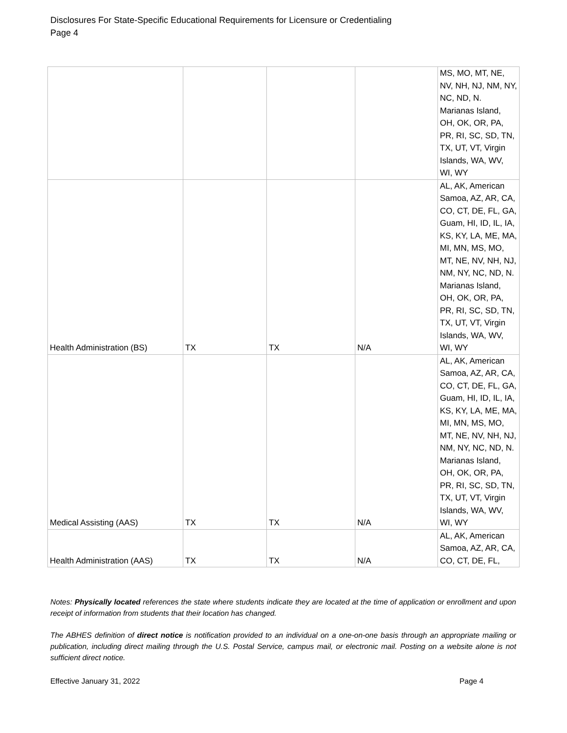Disclosures For State-Specific Educational Requirements for Licensure or Credentialing
Page 4
| | | | | MS, MO, MT, NE, NV, NH, NJ, NM, NY, NC, ND, N. Marianas Island, OH, OK, OR, PA, PR, RI, SC, SD, TN, TX, UT, VT, Virgin Islands, WA, WV, WI, WY |
| Health Administration (BS) | TX | TX | N/A | AL, AK, American Samoa, AZ, AR, CA, CO, CT, DE, FL, GA, Guam, HI, ID, IL, IA, KS, KY, LA, ME, MA, MI, MN, MS, MO, MT, NE, NV, NH, NJ, NM, NY, NC, ND, N. Marianas Island, OH, OK, OR, PA, PR, RI, SC, SD, TN, TX, UT, VT, Virgin Islands, WA, WV, WI, WY |
| Medical Assisting (AAS) | TX | TX | N/A | AL, AK, American Samoa, AZ, AR, CA, CO, CT, DE, FL, GA, Guam, HI, ID, IL, IA, KS, KY, LA, ME, MA, MI, MN, MS, MO, MT, NE, NV, NH, NJ, NM, NY, NC, ND, N. Marianas Island, OH, OK, OR, PA, PR, RI, SC, SD, TN, TX, UT, VT, Virgin Islands, WA, WV, WI, WY |
| Health Administration (AAS) | TX | TX | N/A | AL, AK, American Samoa, AZ, AR, CA, CO, CT, DE, FL, |
Notes: Physically located references the state where students indicate they are located at the time of application or enrollment and upon receipt of information from students that their location has changed.
The ABHES definition of direct notice is notification provided to an individual on a one-on-one basis through an appropriate mailing or publication, including direct mailing through the U.S. Postal Service, campus mail, or electronic mail. Posting on a website alone is not sufficient direct notice.
Effective January 31, 2022 Page 4